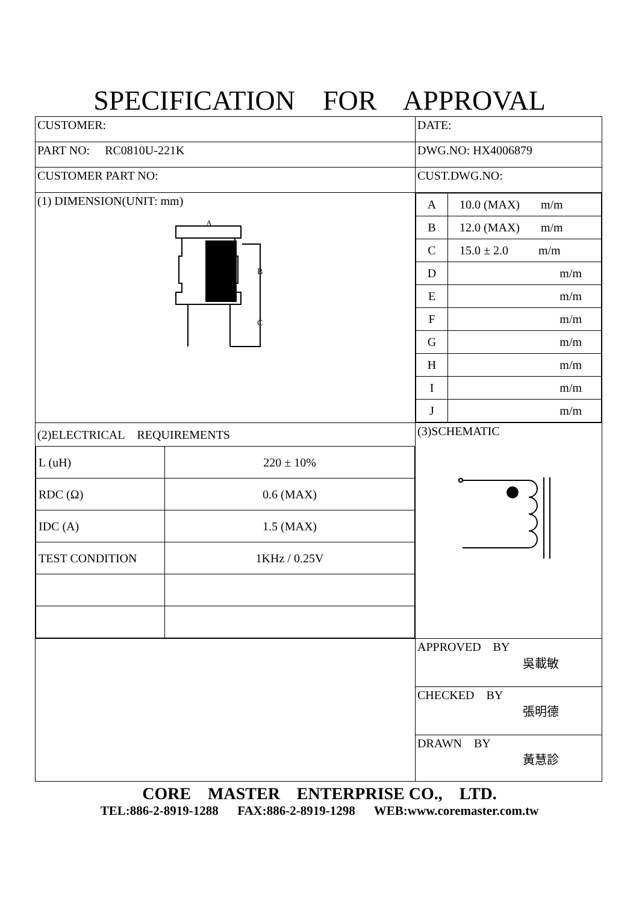SPECIFICATION FOR APPROVAL
| CUSTOMER: | DATE: |
| PART NO: RC0810U-221K | DWG.NO: HX4006879 |
| CUSTOMER PART NO: | CUST.DWG.NO: |
| (1) DIMENSION(UNIT: mm) A B C | / A / 10.0 (MAX) m/m / / B / 12.0 (MAX) m/m / / C / 15.0 ± 2.0 m/m / / D / m/m / / E / m/m / / F / m/m / / G / m/m / / H / m/m / / I / m/m / / J / m/m / |
| (2)ELECTRICAL REQUIREMENTS / L (uH) / 220 ± 10% / / RDC (Ω) / 0.6 (MAX) / / IDC (A) / 1.5 (MAX) / / TEST CONDITION / 1KHz / 0.25V / | (3)SCHEMATIC |
| | APPROVED BY 吳載敏 CHECKED BY 張明德 DRAWN BY 黃慧診 |
CORE MASTER ENTERPRISE CO., LTD.
TEL:886-2-8919-1288 FAX:886-2-8919-1298 WEB:www.coremaster.com.tw